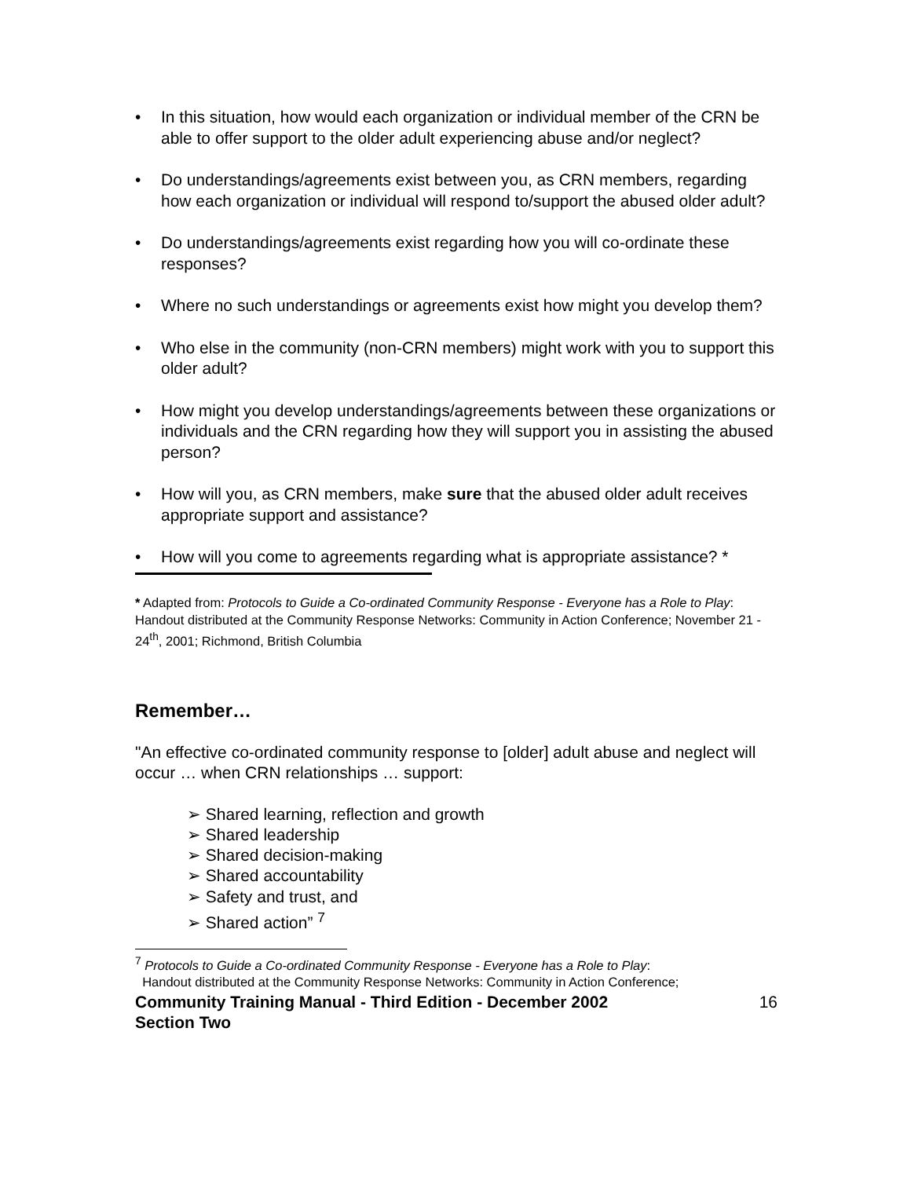• In this situation, how would each organization or individual member of the CRN be able to offer support to the older adult experiencing abuse and/or neglect?
• Do understandings/agreements exist between you, as CRN members, regarding how each organization or individual will respond to/support the abused older adult?
• Do understandings/agreements exist regarding how you will co-ordinate these responses?
• Where no such understandings or agreements exist how might you develop them?
• Who else in the community (non-CRN members) might work with you to support this older adult?
• How might you develop understandings/agreements between these organizations or individuals and the CRN regarding how they will support you in assisting the abused person?
• How will you, as CRN members, make sure that the abused older adult receives appropriate support and assistance?
• How will you come to agreements regarding what is appropriate assistance? *
* Adapted from: Protocols to Guide a Co-ordinated Community Response - Everyone has a Role to Play: Handout distributed at the Community Response Networks: Community in Action Conference; November 21 - 24<sup>th</sup>, 2001; Richmond, British Columbia
Remember…
"An effective co-ordinated community response to [older] adult abuse and neglect will occur … when CRN relationships … support:
➢ Shared learning, reflection and growth
➢ Shared leadership
➢ Shared decision-making
➢ Shared accountability
➢ Safety and trust, and
➢ Shared action” <sup>7</sup>
<sup>7</sup> Protocols to Guide a Co-ordinated Community Response - Everyone has a Role to Play:
Handout distributed at the Community Response Networks: Community in Action Conference;
Community Training Manual - Third Edition - December 2002
Section Two 16